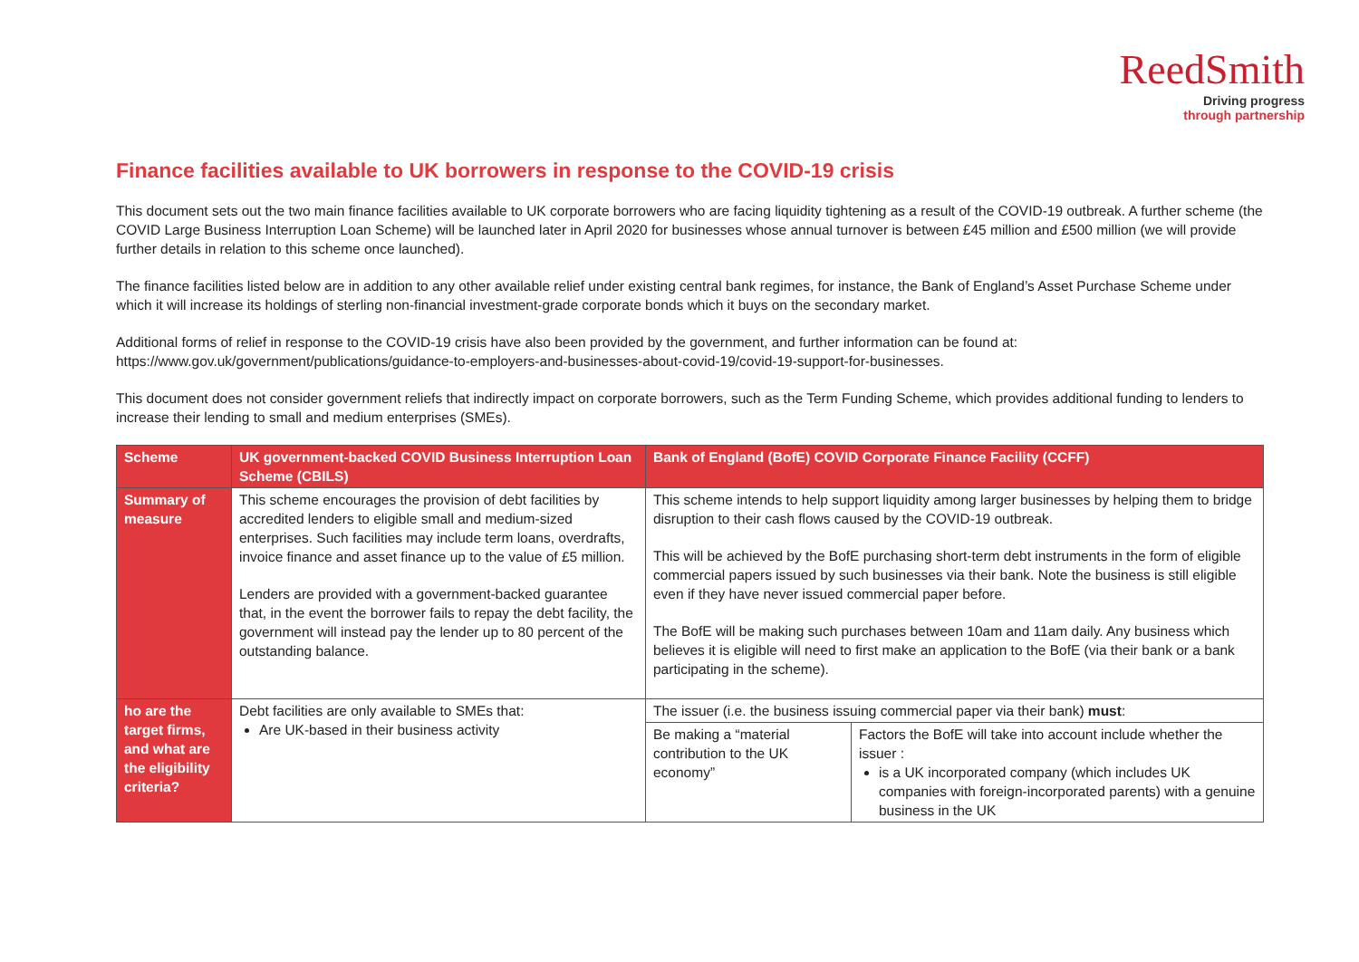ReedSmith
Driving progress
through partnership
Finance facilities available to UK borrowers in response to the COVID-19 crisis
This document sets out the two main finance facilities available to UK corporate borrowers who are facing liquidity tightening as a result of the COVID-19 outbreak. A further scheme (the COVID Large Business Interruption Loan Scheme) will be launched later in April 2020 for businesses whose annual turnover is between £45 million and £500 million (we will provide further details in relation to this scheme once launched).
The finance facilities listed below are in addition to any other available relief under existing central bank regimes, for instance, the Bank of England’s Asset Purchase Scheme under which it will increase its holdings of sterling non-financial investment-grade corporate bonds which it buys on the secondary market.
Additional forms of relief in response to the COVID-19 crisis have also been provided by the government, and further information can be found at: https://www.gov.uk/government/publications/guidance-to-employers-and-businesses-about-covid-19/covid-19-support-for-businesses.
This document does not consider government reliefs that indirectly impact on corporate borrowers, such as the Term Funding Scheme, which provides additional funding to lenders to increase their lending to small and medium enterprises (SMEs).
| Scheme | UK government-backed COVID Business Interruption Loan Scheme (CBILS) | Bank of England (BofE) COVID Corporate Finance Facility (CCFF) | |
| --- | --- | --- | --- |
| Summary of measure | This scheme encourages the provision of debt facilities by accredited lenders to eligible small and medium-sized enterprises. Such facilities may include term loans, overdrafts, invoice finance and asset finance up to the value of £5 million. Lenders are provided with a government-backed guarantee that, in the event the borrower fails to repay the debt facility, the government will instead pay the lender up to 80 percent of the outstanding balance. | This scheme intends to help support liquidity among larger businesses by helping them to bridge disruption to their cash flows caused by the COVID-19 outbreak. This will be achieved by the BofE purchasing short-term debt instruments in the form of eligible commercial papers issued by such businesses via their bank. Note the business is still eligible even if they have never issued commercial paper before. The BofE will be making such purchases between 10am and 11am daily. Any business which believes it is eligible will need to first make an application to the BofE (via their bank or a bank participating in the scheme). | |
| ho are the target firms, and what are the eligibility criteria? | Debt facilities are only available to SMEs that: Are UK-based in their business activity | The issuer (i.e. the business issuing commercial paper via their bank) must : | |
| | | Be making a “material contribution to the UK economy” | Factors the BofE will take into account include whether the issuer : is a UK incorporated company (which includes UK companies with foreign-incorporated parents) with a genuine business in the UK |